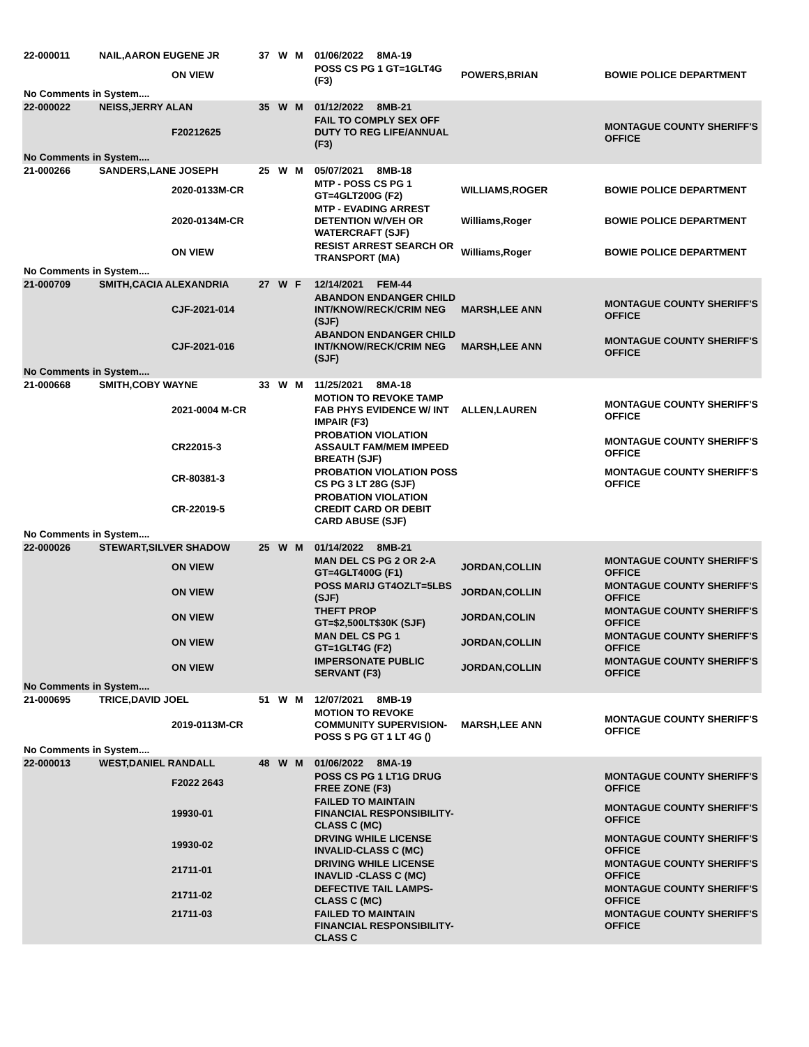| 22-000011 | NAIL,AARON EUGENE JR | | 37 | W | M | 01/06/2022 8MA-19 | | |
| | | ON VIEW | | | | POSS CS PG 1 GT=1GLT4G (F3) | POWERS,BRIAN | BOWIE POLICE DEPARTMENT |
| No Comments in System.... | | | | | | | | |
| 22-000022 | NEISS,JERRY ALAN | | 35 | W | M | 01/12/2022 8MB-21 | | |
| | | F20212625 | | | | FAIL TO COMPLY SEX OFF DUTY TO REG LIFE/ANNUAL (F3) | | MONTAGUE COUNTY SHERIFF'S OFFICE |
| No Comments in System.... | | | | | | | | |
| 21-000266 | SANDERS,LANE JOSEPH | | 25 | W | M | 05/07/2021 8MB-18 | | |
| | | 2020-0133M-CR | | | | MTP - POSS CS PG 1 GT=4GLT200G (F2) | WILLIAMS,ROGER | BOWIE POLICE DEPARTMENT |
| | | 2020-0134M-CR | | | | MTP - EVADING ARREST DETENTION W/VEH OR WATERCRAFT (SJF) | Williams,Roger | BOWIE POLICE DEPARTMENT |
| | | ON VIEW | | | | RESIST ARREST SEARCH OR TRANSPORT (MA) | Williams,Roger | BOWIE POLICE DEPARTMENT |
| No Comments in System.... | | | | | | | | |
| 21-000709 | SMITH,CACIA ALEXANDRIA | | 27 | W | F | 12/14/2021 FEM-44 | | |
| | | CJF-2021-014 | | | | ABANDON ENDANGER CHILD INT/KNOW/RECK/CRIM NEG (SJF) | MARSH,LEE ANN | MONTAGUE COUNTY SHERIFF'S OFFICE |
| | | CJF-2021-016 | | | | ABANDON ENDANGER CHILD INT/KNOW/RECK/CRIM NEG (SJF) | MARSH,LEE ANN | MONTAGUE COUNTY SHERIFF'S OFFICE |
| No Comments in System.... | | | | | | | | |
| 21-000668 | SMITH,COBY WAYNE | | 33 | W | M | 11/25/2021 8MA-18 | | |
| | | 2021-0004 M-CR | | | | MOTION TO REVOKE TAMP FAB PHYS EVIDENCE W/ INT IMPAIR (F3) | ALLEN,LAUREN | MONTAGUE COUNTY SHERIFF'S OFFICE |
| | | CR22015-3 | | | | PROBATION VIOLATION ASSAULT FAM/MEM IMPEED BREATH (SJF) | | MONTAGUE COUNTY SHERIFF'S OFFICE |
| | | CR-80381-3 | | | | PROBATION VIOLATION POSS CS PG 3 LT 28G (SJF) | | MONTAGUE COUNTY SHERIFF'S OFFICE |
| | | CR-22019-5 | | | | PROBATION VIOLATION CREDIT CARD OR DEBIT CARD ABUSE (SJF) | | |
| No Comments in System.... | | | | | | | | |
| 22-000026 | STEWART,SILVER SHADOW | | 25 | W | M | 01/14/2022 8MB-21 | | |
| | | ON VIEW | | | | MAN DEL CS PG 2 OR 2-A GT=4GLT400G (F1) | JORDAN,COLLIN | MONTAGUE COUNTY SHERIFF'S OFFICE |
| | | ON VIEW | | | | POSS MARIJ GT4OZLT=5LBS (SJF) | JORDAN,COLLIN | MONTAGUE COUNTY SHERIFF'S OFFICE |
| | | ON VIEW | | | | THEFT PROP GT=$2,500LT$30K (SJF) | JORDAN,COLIN | MONTAGUE COUNTY SHERIFF'S OFFICE |
| | | ON VIEW | | | | MAN DEL CS PG 1 GT=1GLT4G (F2) | JORDAN,COLLIN | MONTAGUE COUNTY SHERIFF'S OFFICE |
| | | ON VIEW | | | | IMPERSONATE PUBLIC SERVANT (F3) | JORDAN,COLLIN | MONTAGUE COUNTY SHERIFF'S OFFICE |
| No Comments in System.... | | | | | | | | |
| 21-000695 | TRICE,DAVID JOEL | | 51 | W | M | 12/07/2021 8MB-19 | | |
| | | 2019-0113M-CR | | | | MOTION TO REVOKE COMMUNITY SUPERVISION-POSS S PG GT 1 LT 4G () | MARSH,LEE ANN | MONTAGUE COUNTY SHERIFF'S OFFICE |
| No Comments in System.... | | | | | | | | |
| 22-000013 | WEST,DANIEL RANDALL | | 48 | W | M | 01/06/2022 8MA-19 | | |
| | | F2022 2643 | | | | POSS CS PG 1 LT1G DRUG FREE ZONE (F3) | | MONTAGUE COUNTY SHERIFF'S OFFICE |
| | | 19930-01 | | | | FAILED TO MAINTAIN FINANCIAL RESPONSIBILITY-CLASS C (MC) | | MONTAGUE COUNTY SHERIFF'S OFFICE |
| | | 19930-02 | | | | DRVING WHILE LICENSE INVALID-CLASS C (MC) | | MONTAGUE COUNTY SHERIFF'S OFFICE |
| | | 21711-01 | | | | DRIVING WHILE LICENSE INAVLID -CLASS C (MC) | | MONTAGUE COUNTY SHERIFF'S OFFICE |
| | | 21711-02 | | | | DEFECTIVE TAIL LAMPS-CLASS C (MC) | | MONTAGUE COUNTY SHERIFF'S OFFICE |
| | | 21711-03 | | | | FAILED TO MAINTAIN FINANCIAL RESPONSIBILITY-CLASS C | | MONTAGUE COUNTY SHERIFF'S OFFICE |